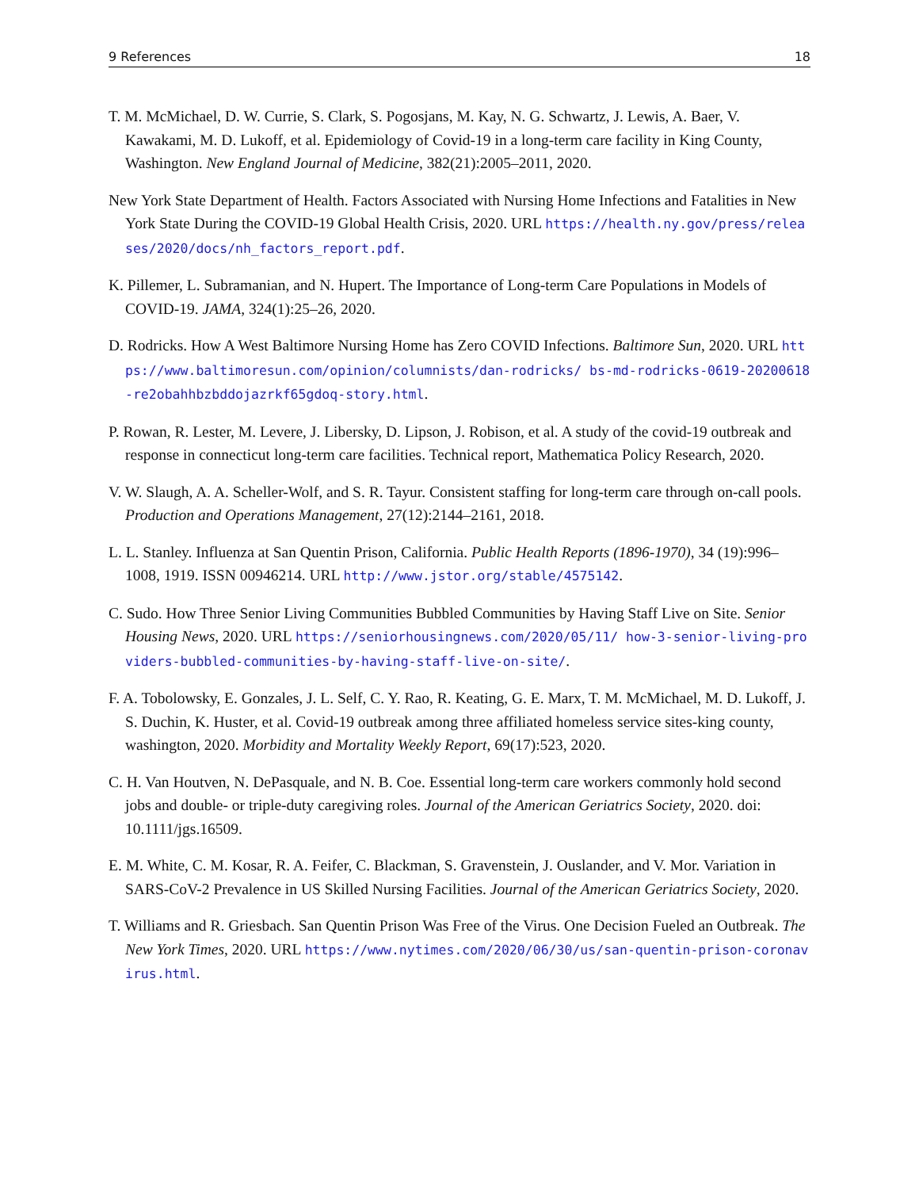9 References 18
T. M. McMichael, D. W. Currie, S. Clark, S. Pogosjans, M. Kay, N. G. Schwartz, J. Lewis, A. Baer, V. Kawakami, M. D. Lukoff, et al. Epidemiology of Covid-19 in a long-term care facility in King County, Washington. New England Journal of Medicine, 382(21):2005–2011, 2020.
New York State Department of Health. Factors Associated with Nursing Home Infections and Fatalities in New York State During the COVID-19 Global Health Crisis, 2020. URL https://health.ny.gov/press/releases/2020/docs/nh_factors_report.pdf.
K. Pillemer, L. Subramanian, and N. Hupert. The Importance of Long-term Care Populations in Models of COVID-19. JAMA, 324(1):25–26, 2020.
D. Rodricks. How A West Baltimore Nursing Home has Zero COVID Infections. Baltimore Sun, 2020. URL https://www.baltimoresun.com/opinion/columnists/dan-rodricks/ bs-md-rodricks-0619-20200618-re2obahhbzbddojazrkf65gdoq-story.html.
P. Rowan, R. Lester, M. Levere, J. Libersky, D. Lipson, J. Robison, et al. A study of the covid-19 outbreak and response in connecticut long-term care facilities. Technical report, Mathematica Policy Research, 2020.
V. W. Slaugh, A. A. Scheller-Wolf, and S. R. Tayur. Consistent staffing for long-term care through on-call pools. Production and Operations Management, 27(12):2144–2161, 2018.
L. L. Stanley. Influenza at San Quentin Prison, California. Public Health Reports (1896-1970), 34 (19):996–1008, 1919. ISSN 00946214. URL http://www.jstor.org/stable/4575142.
C. Sudo. How Three Senior Living Communities Bubbled Communities by Having Staff Live on Site. Senior Housing News, 2020. URL https://seniorhousingnews.com/2020/05/11/ how-3-senior-living-providers-bubbled-communities-by-having-staff-live-on-site/.
F. A. Tobolowsky, E. Gonzales, J. L. Self, C. Y. Rao, R. Keating, G. E. Marx, T. M. McMichael, M. D. Lukoff, J. S. Duchin, K. Huster, et al. Covid-19 outbreak among three affiliated homeless service sites-king county, washington, 2020. Morbidity and Mortality Weekly Report, 69(17):523, 2020.
C. H. Van Houtven, N. DePasquale, and N. B. Coe. Essential long-term care workers commonly hold second jobs and double- or triple-duty caregiving roles. Journal of the American Geriatrics Society, 2020. doi: 10.1111/jgs.16509.
E. M. White, C. M. Kosar, R. A. Feifer, C. Blackman, S. Gravenstein, J. Ouslander, and V. Mor. Variation in SARS-CoV-2 Prevalence in US Skilled Nursing Facilities. Journal of the American Geriatrics Society, 2020.
T. Williams and R. Griesbach. San Quentin Prison Was Free of the Virus. One Decision Fueled an Outbreak. The New York Times, 2020. URL https://www.nytimes.com/2020/06/30/us/san-quentin-prison-coronavirus.html.